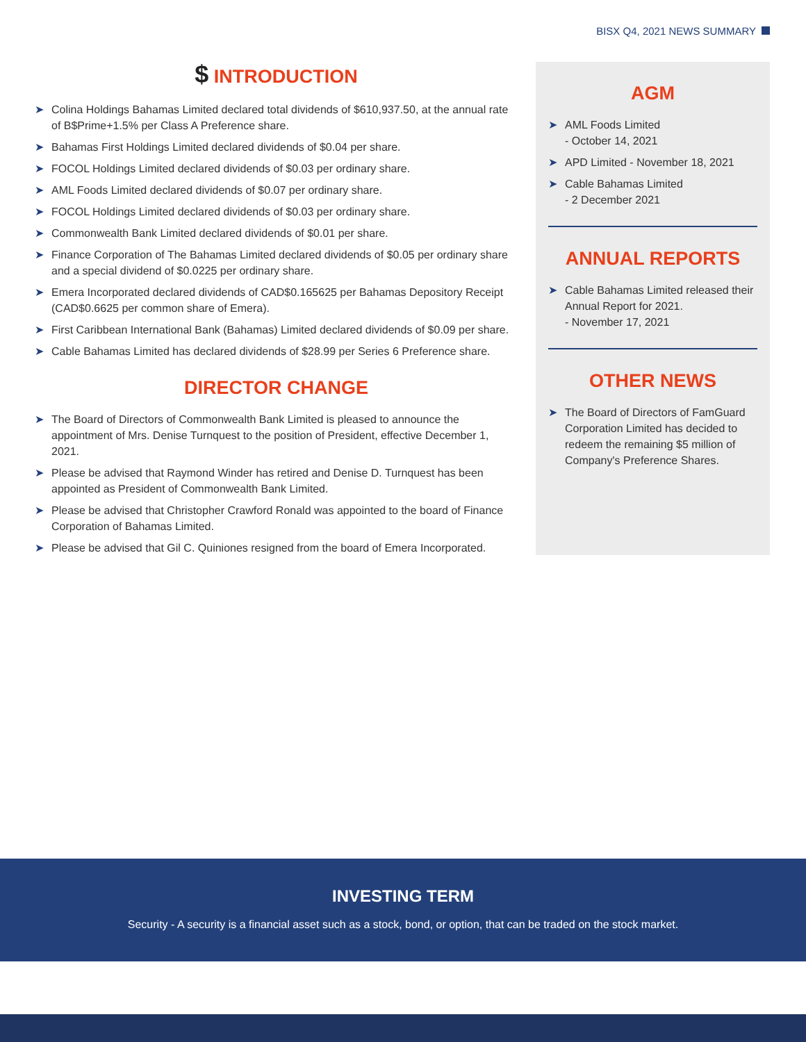BISX Q4, 2021 NEWS SUMMARY
$ INTRODUCTION
Colina Holdings Bahamas Limited declared total dividends of $610,937.50, at the annual rate of B$Prime+1.5% per Class A Preference share.
Bahamas First Holdings Limited declared dividends of $0.04 per share.
FOCOL Holdings Limited declared dividends of $0.03 per ordinary share.
AML Foods Limited declared dividends of $0.07 per ordinary share.
FOCOL Holdings Limited declared dividends of $0.03 per ordinary share.
Commonwealth Bank Limited declared dividends of $0.01 per share.
Finance Corporation of The Bahamas Limited declared dividends of $0.05 per ordinary share and a special dividend of $0.0225 per ordinary share.
Emera Incorporated declared dividends of CAD$0.165625 per Bahamas Depository Receipt (CAD$0.6625 per common share of Emera).
First Caribbean International Bank (Bahamas) Limited declared dividends of $0.09 per share.
Cable Bahamas Limited has declared dividends of $28.99 per Series 6 Preference share.
DIRECTOR CHANGE
The Board of Directors of Commonwealth Bank Limited is pleased to announce the appointment of Mrs. Denise Turnquest to the position of President, effective December 1, 2021.
Please be advised that Raymond Winder has retired and Denise D. Turnquest has been appointed as President of Commonwealth Bank Limited.
Please be advised that Christopher Crawford Ronald was appointed to the board of Finance Corporation of Bahamas Limited.
Please be advised that Gil C. Quiniones resigned from the board of Emera Incorporated.
AGM
AML Foods Limited
- October 14, 2021
APD Limited - November 18, 2021
Cable Bahamas Limited
- 2 December 2021
ANNUAL REPORTS
Cable Bahamas Limited released their Annual Report for 2021.
- November 17, 2021
OTHER NEWS
The Board of Directors of FamGuard Corporation Limited has decided to redeem the remaining $5 million of Company's Preference Shares.
INVESTING TERM
Security - A security is a financial asset such as a stock, bond, or option, that can be traded on the stock market.